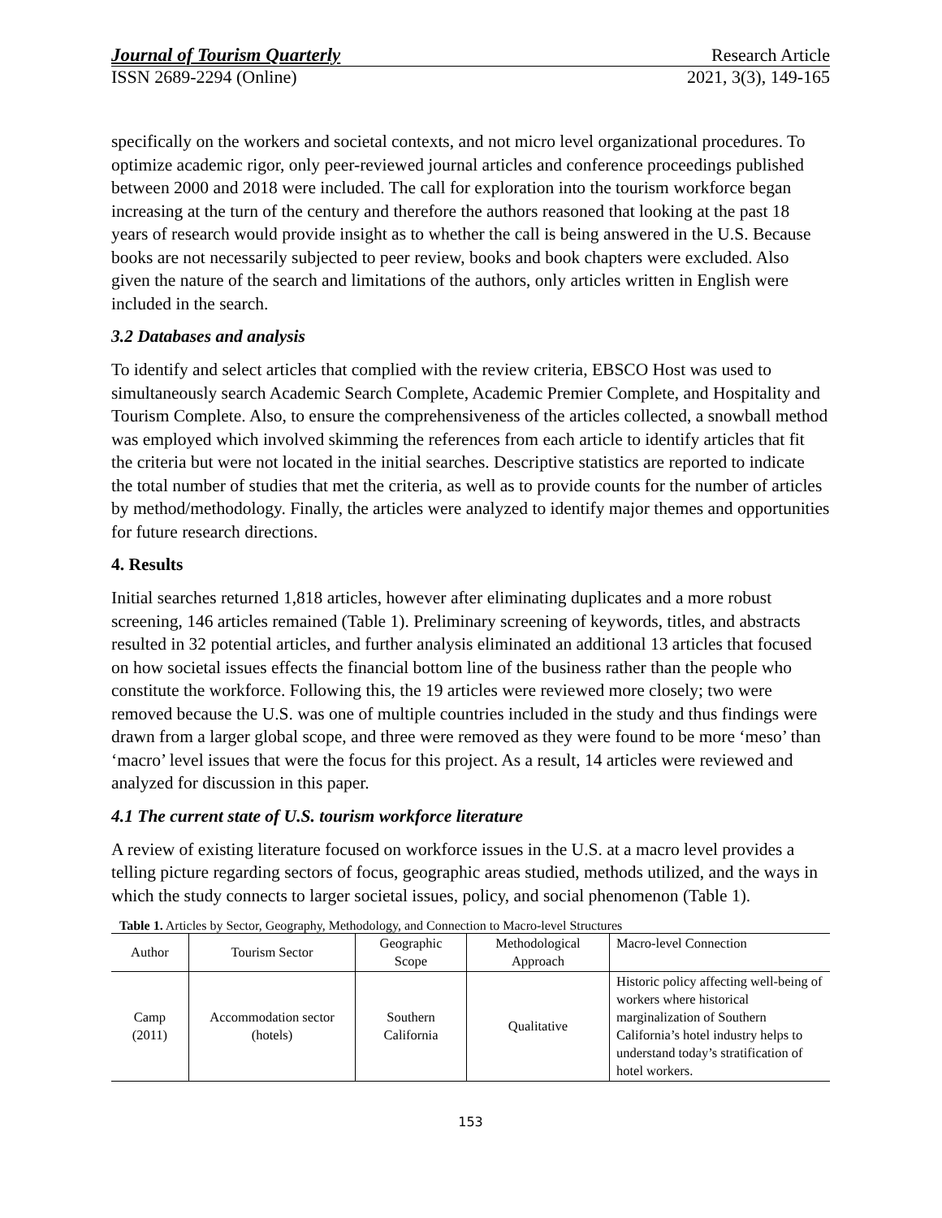Journal of Tourism Quarterly Research Article
ISSN 2689-2294 (Online) 2021, 3(3), 149-165
specifically on the workers and societal contexts, and not micro level organizational procedures. To optimize academic rigor, only peer-reviewed journal articles and conference proceedings published between 2000 and 2018 were included. The call for exploration into the tourism workforce began increasing at the turn of the century and therefore the authors reasoned that looking at the past 18 years of research would provide insight as to whether the call is being answered in the U.S. Because books are not necessarily subjected to peer review, books and book chapters were excluded. Also given the nature of the search and limitations of the authors, only articles written in English were included in the search.
3.2 Databases and analysis
To identify and select articles that complied with the review criteria, EBSCO Host was used to simultaneously search Academic Search Complete, Academic Premier Complete, and Hospitality and Tourism Complete. Also, to ensure the comprehensiveness of the articles collected, a snowball method was employed which involved skimming the references from each article to identify articles that fit the criteria but were not located in the initial searches. Descriptive statistics are reported to indicate the total number of studies that met the criteria, as well as to provide counts for the number of articles by method/methodology. Finally, the articles were analyzed to identify major themes and opportunities for future research directions.
4. Results
Initial searches returned 1,818 articles, however after eliminating duplicates and a more robust screening, 146 articles remained (Table 1). Preliminary screening of keywords, titles, and abstracts resulted in 32 potential articles, and further analysis eliminated an additional 13 articles that focused on how societal issues effects the financial bottom line of the business rather than the people who constitute the workforce. Following this, the 19 articles were reviewed more closely; two were removed because the U.S. was one of multiple countries included in the study and thus findings were drawn from a larger global scope, and three were removed as they were found to be more ‘meso’ than ‘macro’ level issues that were the focus for this project. As a result, 14 articles were reviewed and analyzed for discussion in this paper.
4.1 The current state of U.S. tourism workforce literature
A review of existing literature focused on workforce issues in the U.S. at a macro level provides a telling picture regarding sectors of focus, geographic areas studied, methods utilized, and the ways in which the study connects to larger societal issues, policy, and social phenomenon (Table 1).
Table 1. Articles by Sector, Geography, Methodology, and Connection to Macro-level Structures
| Author | Tourism Sector | Geographic Scope | Methodological Approach | Macro-level Connection |
| --- | --- | --- | --- | --- |
| Camp (2011) | Accommodation sector (hotels) | Southern California | Qualitative | Historic policy affecting well-being of workers where historical marginalization of Southern California’s hotel industry helps to understand today’s stratification of hotel workers. |
153